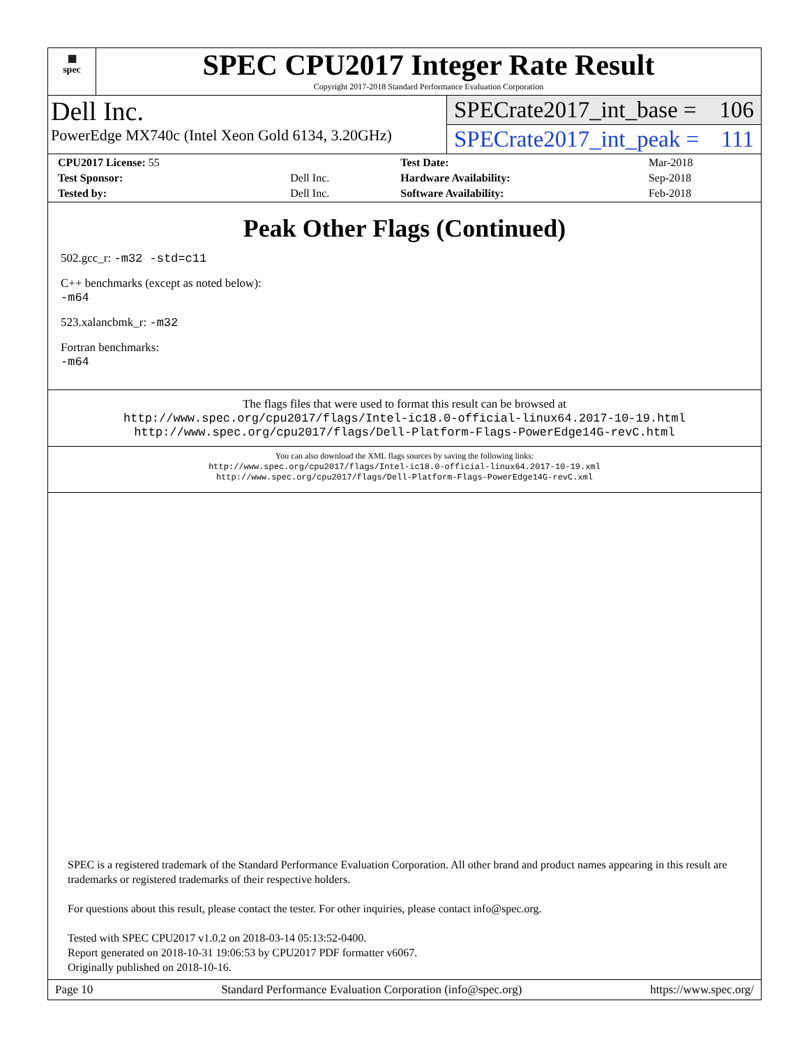▦
spec
SPEC CPU2017 Integer Rate Result
Copyright 2017-2018 Standard Performance Evaluation Corporation
Dell Inc.
PowerEdge MX740c (Intel Xeon Gold 6134, 3.20GHz)
SPECrate2017_int_base = 106
SPECrate2017_int_peak = 111
| CPU2017 License: 55 | | Test Date: | Mar-2018 |
| Test Sponsor: | Dell Inc. | Hardware Availability: | Sep-2018 |
| Tested by: | Dell Inc. | Software Availability: | Feb-2018 |
Peak Other Flags (Continued)
502.gcc_r: -m32 -std=c11
C++ benchmarks (except as noted below):
-m64
523.xalancbmk_r: -m32
Fortran benchmarks:
-m64
The flags files that were used to format this result can be browsed at
http://www.spec.org/cpu2017/flags/Intel-ic18.0-official-linux64.2017-10-19.html
http://www.spec.org/cpu2017/flags/Dell-Platform-Flags-PowerEdge14G-revC.html
You can also download the XML flags sources by saving the following links:
http://www.spec.org/cpu2017/flags/Intel-ic18.0-official-linux64.2017-10-19.xml
http://www.spec.org/cpu2017/flags/Dell-Platform-Flags-PowerEdge14G-revC.xml
SPEC is a registered trademark of the Standard Performance Evaluation Corporation. All other brand and product names appearing in this result are trademarks or registered trademarks of their respective holders.
For questions about this result, please contact the tester. For other inquiries, please contact info@spec.org.
Tested with SPEC CPU2017 v1.0.2 on 2018-03-14 05:13:52-0400.
Report generated on 2018-10-31 19:06:53 by CPU2017 PDF formatter v6067.
Originally published on 2018-10-16.
Page 10 Standard Performance Evaluation Corporation (info@spec.org) https://www.spec.org/